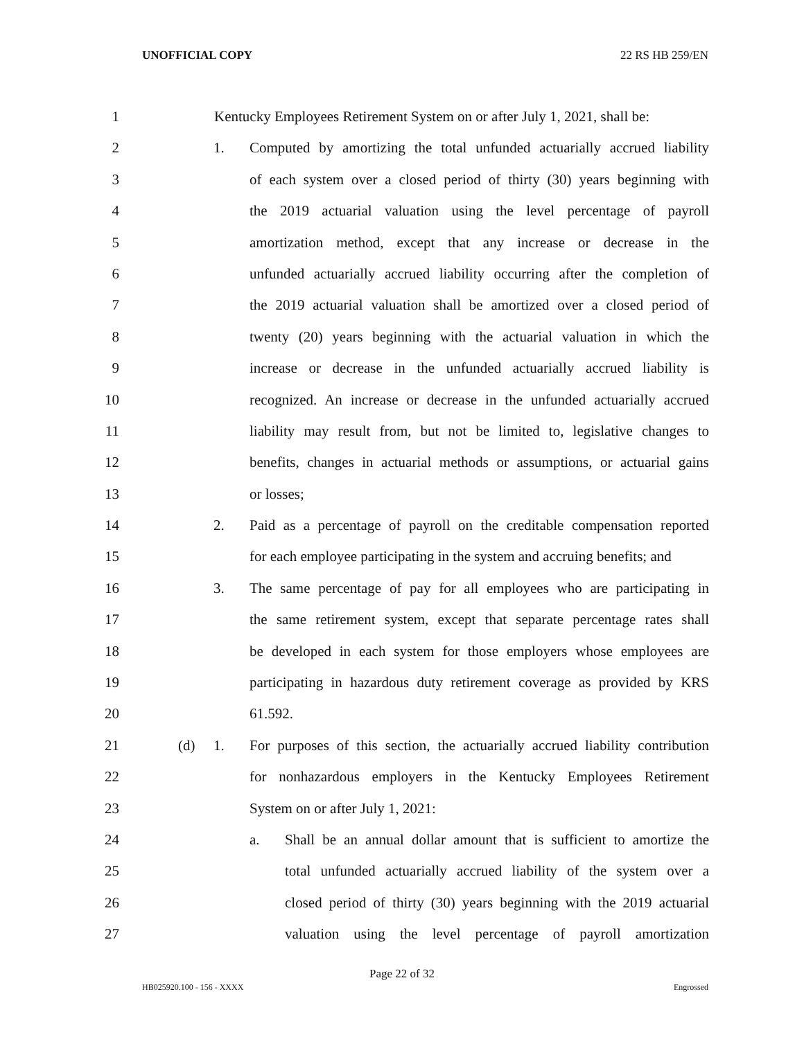UNOFFICIAL COPY 22 RS HB 259/EN
1 Kentucky Employees Retirement System on or after July 1, 2021, shall be:
2 1. Computed by amortizing the total unfunded actuarially accrued liability
3 of each system over a closed period of thirty (30) years beginning with
4 the 2019 actuarial valuation using the level percentage of payroll
5 amortization method, except that any increase or decrease in the
6 unfunded actuarially accrued liability occurring after the completion of
7 the 2019 actuarial valuation shall be amortized over a closed period of
8 twenty (20) years beginning with the actuarial valuation in which the
9 increase or decrease in the unfunded actuarially accrued liability is
10 recognized. An increase or decrease in the unfunded actuarially accrued
11 liability may result from, but not be limited to, legislative changes to
12 benefits, changes in actuarial methods or assumptions, or actuarial gains
13 or losses;
14 2. Paid as a percentage of payroll on the creditable compensation reported
15 for each employee participating in the system and accruing benefits; and
16 3. The same percentage of pay for all employees who are participating in
17 the same retirement system, except that separate percentage rates shall
18 be developed in each system for those employers whose employees are
19 participating in hazardous duty retirement coverage as provided by KRS
20 61.592.
21 (d) 1. For purposes of this section, the actuarially accrued liability contribution
22 for nonhazardous employers in the Kentucky Employees Retirement
23 System on or after July 1, 2021:
24 a. Shall be an annual dollar amount that is sufficient to amortize the
25 total unfunded actuarially accrued liability of the system over a
26 closed period of thirty (30) years beginning with the 2019 actuarial
27 valuation using the level percentage of payroll amortization
Page 22 of 32
HB025920.100 - 156 - XXXX Engrossed